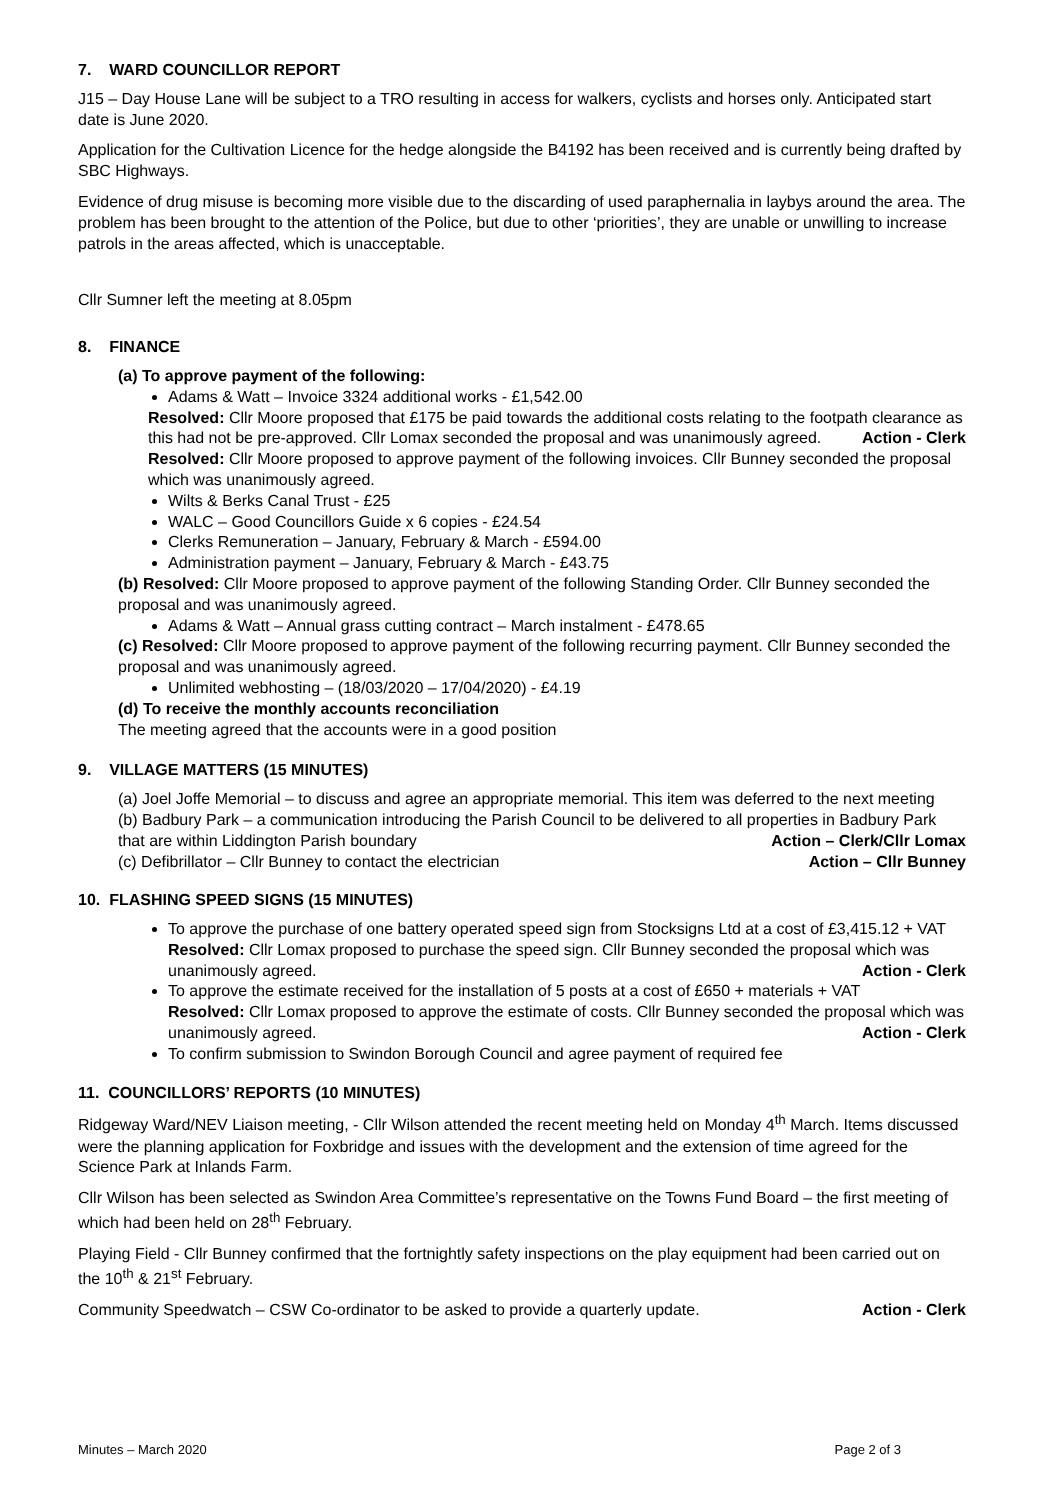7. WARD COUNCILLOR REPORT
J15 – Day House Lane will be subject to a TRO resulting in access for walkers, cyclists and horses only. Anticipated start date is June 2020.
Application for the Cultivation Licence for the hedge alongside the B4192 has been received and is currently being drafted by SBC Highways.
Evidence of drug misuse is becoming more visible due to the discarding of used paraphernalia in laybys around the area. The problem has been brought to the attention of the Police, but due to other ‘priorities’, they are unable or unwilling to increase patrols in the areas affected, which is unacceptable.
Cllr Sumner left the meeting at 8.05pm
8. FINANCE
(a) To approve payment of the following:
Adams & Watt – Invoice 3324 additional works - £1,542.00
Resolved: Cllr Moore proposed that £175 be paid towards the additional costs relating to the footpath clearance as this had not be pre-approved. Cllr Lomax seconded the proposal and was unanimously agreed. Action - Clerk
Resolved: Cllr Moore proposed to approve payment of the following invoices. Cllr Bunney seconded the proposal which was unanimously agreed.
Wilts & Berks Canal Trust - £25
WALC – Good Councillors Guide x 6 copies - £24.54
Clerks Remuneration – January, February & March - £594.00
Administration payment – January, February & March - £43.75
(b) Resolved: Cllr Moore proposed to approve payment of the following Standing Order. Cllr Bunney seconded the proposal and was unanimously agreed.
Adams & Watt – Annual grass cutting contract – March instalment - £478.65
(c) Resolved: Cllr Moore proposed to approve payment of the following recurring payment. Cllr Bunney seconded the proposal and was unanimously agreed.
Unlimited webhosting – (18/03/2020 – 17/04/2020) - £4.19
(d) To receive the monthly accounts reconciliation
The meeting agreed that the accounts were in a good position
9. VILLAGE MATTERS (15 MINUTES)
(a) Joel Joffe Memorial – to discuss and agree an appropriate memorial. This item was deferred to the next meeting
(b) Badbury Park – a communication introducing the Parish Council to be delivered to all properties in Badbury Park that are within Liddington Parish boundary Action – Clerk/Cllr Lomax
(c) Defibrillator – Cllr Bunney to contact the electrician Action – Cllr Bunney
10. FLASHING SPEED SIGNS (15 MINUTES)
To approve the purchase of one battery operated speed sign from Stocksigns Ltd at a cost of £3,415.12 + VAT
Resolved: Cllr Lomax proposed to purchase the speed sign. Cllr Bunney seconded the proposal which was unanimously agreed. Action - Clerk
To approve the estimate received for the installation of 5 posts at a cost of £650 + materials + VAT
Resolved: Cllr Lomax proposed to approve the estimate of costs. Cllr Bunney seconded the proposal which was unanimously agreed. Action - Clerk
To confirm submission to Swindon Borough Council and agree payment of required fee
11. COUNCILLORS’ REPORTS (10 MINUTES)
Ridgeway Ward/NEV Liaison meeting, - Cllr Wilson attended the recent meeting held on Monday 4<sup>th</sup> March. Items discussed were the planning application for Foxbridge and issues with the development and the extension of time agreed for the Science Park at Inlands Farm.
Cllr Wilson has been selected as Swindon Area Committee’s representative on the Towns Fund Board – the first meeting of which had been held on 28<sup>th</sup> February.
Playing Field - Cllr Bunney confirmed that the fortnightly safety inspections on the play equipment had been carried out on the 10<sup>th</sup> & 21<sup>st</sup> February.
Community Speedwatch – CSW Co-ordinator to be asked to provide a quarterly update. Action - Clerk
Minutes – March 2020 Page 2 of 3